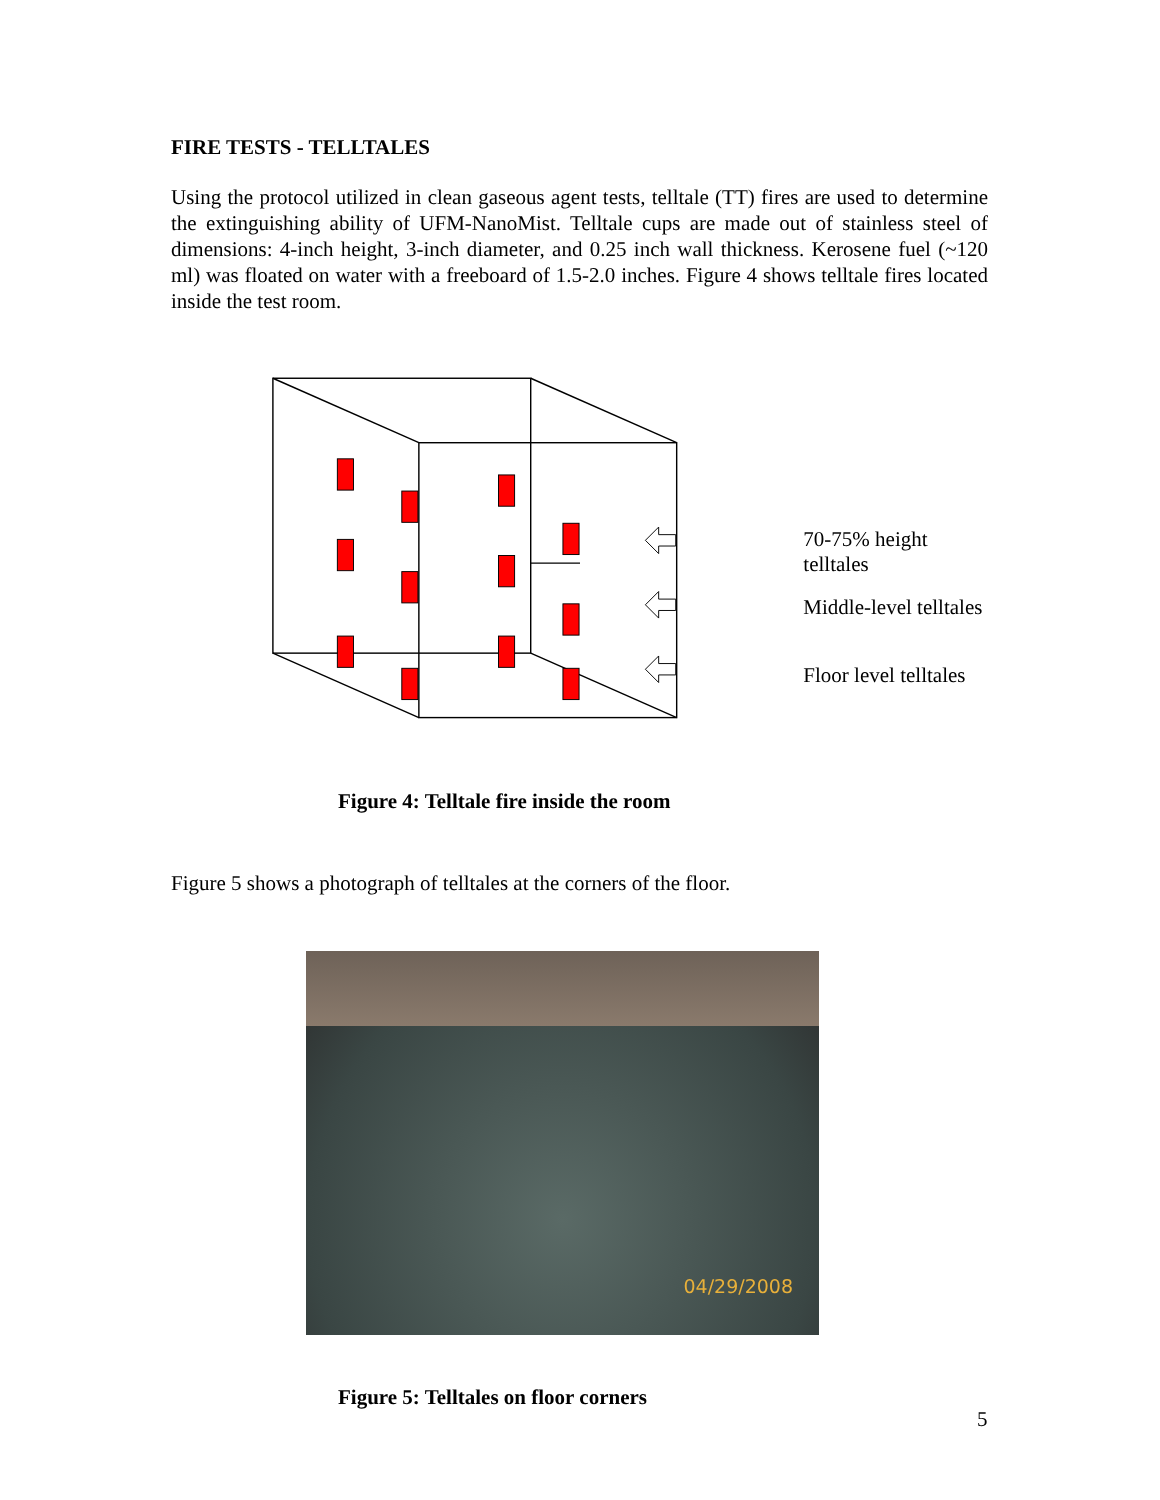FIRE TESTS - TELLTALES
Using the protocol utilized in clean gaseous agent tests, telltale (TT) fires are used to determine the extinguishing ability of UFM-NanoMist. Telltale cups are made out of stainless steel of dimensions: 4-inch height, 3-inch diameter, and 0.25 inch wall thickness. Kerosene fuel (~120 ml) was floated on water with a freeboard of 1.5-2.0 inches. Figure 4 shows telltale fires located inside the test room.
70-75% height telltales
Middle-level telltales
Floor level telltales
Figure 4: Telltale fire inside the room
Figure 5 shows a photograph of telltales at the corners of the floor.
04/29/2008
Figure 5: Telltales on floor corners
5